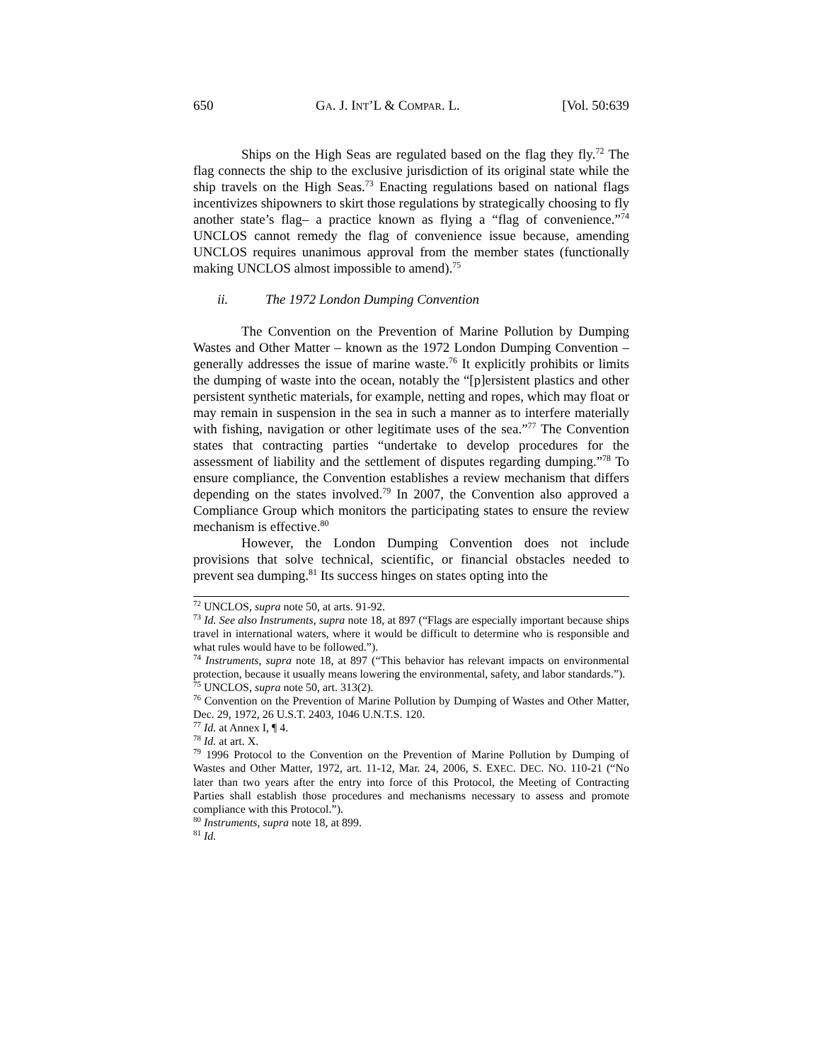650 GA. J. INT’L & COMPAR. L. [Vol. 50:639
Ships on the High Seas are regulated based on the flag they fly.<sup>72</sup> The flag connects the ship to the exclusive jurisdiction of its original state while the ship travels on the High Seas.<sup>73</sup> Enacting regulations based on national flags incentivizes shipowners to skirt those regulations by strategically choosing to fly another state’s flag– a practice known as flying a “flag of convenience.”<sup>74</sup> UNCLOS cannot remedy the flag of convenience issue because, amending UNCLOS requires unanimous approval from the member states (functionally making UNCLOS almost impossible to amend).<sup>75</sup>
ii. The 1972 London Dumping Convention
The Convention on the Prevention of Marine Pollution by Dumping Wastes and Other Matter – known as the 1972 London Dumping Convention – generally addresses the issue of marine waste.<sup>76</sup> It explicitly prohibits or limits the dumping of waste into the ocean, notably the “[p]ersistent plastics and other persistent synthetic materials, for example, netting and ropes, which may float or may remain in suspension in the sea in such a manner as to interfere materially with fishing, navigation or other legitimate uses of the sea.”<sup>77</sup> The Convention states that contracting parties “undertake to develop procedures for the assessment of liability and the settlement of disputes regarding dumping.”<sup>78</sup> To ensure compliance, the Convention establishes a review mechanism that differs depending on the states involved.<sup>79</sup> In 2007, the Convention also approved a Compliance Group which monitors the participating states to ensure the review mechanism is effective.<sup>80</sup>
However, the London Dumping Convention does not include provisions that solve technical, scientific, or financial obstacles needed to prevent sea dumping.<sup>81</sup> Its success hinges on states opting into the
<sup>72</sup> UNCLOS, supra note 50, at arts. 91-92.
<sup>73</sup> Id. See also Instruments, supra note 18, at 897 (“Flags are especially important because ships travel in international waters, where it would be difficult to determine who is responsible and what rules would have to be followed.”).
<sup>74</sup> Instruments, supra note 18, at 897 (“This behavior has relevant impacts on environmental protection, because it usually means lowering the environmental, safety, and labor standards.”).
<sup>75</sup> UNCLOS, supra note 50, art. 313(2).
<sup>76</sup> Convention on the Prevention of Marine Pollution by Dumping of Wastes and Other Matter, Dec. 29, 1972, 26 U.S.T. 2403, 1046 U.N.T.S. 120.
<sup>77</sup> Id. at Annex I, ¶ 4.
<sup>78</sup> Id. at art. X.
<sup>79</sup> 1996 Protocol to the Convention on the Prevention of Marine Pollution by Dumping of Wastes and Other Matter, 1972, art. 11-12, Mar. 24, 2006, S. EXEC. DEC. NO. 110-21 (“No later than two years after the entry into force of this Protocol, the Meeting of Contracting Parties shall establish those procedures and mechanisms necessary to assess and promote compliance with this Protocol.”).
<sup>80</sup> Instruments, supra note 18, at 899.
<sup>81</sup> Id.